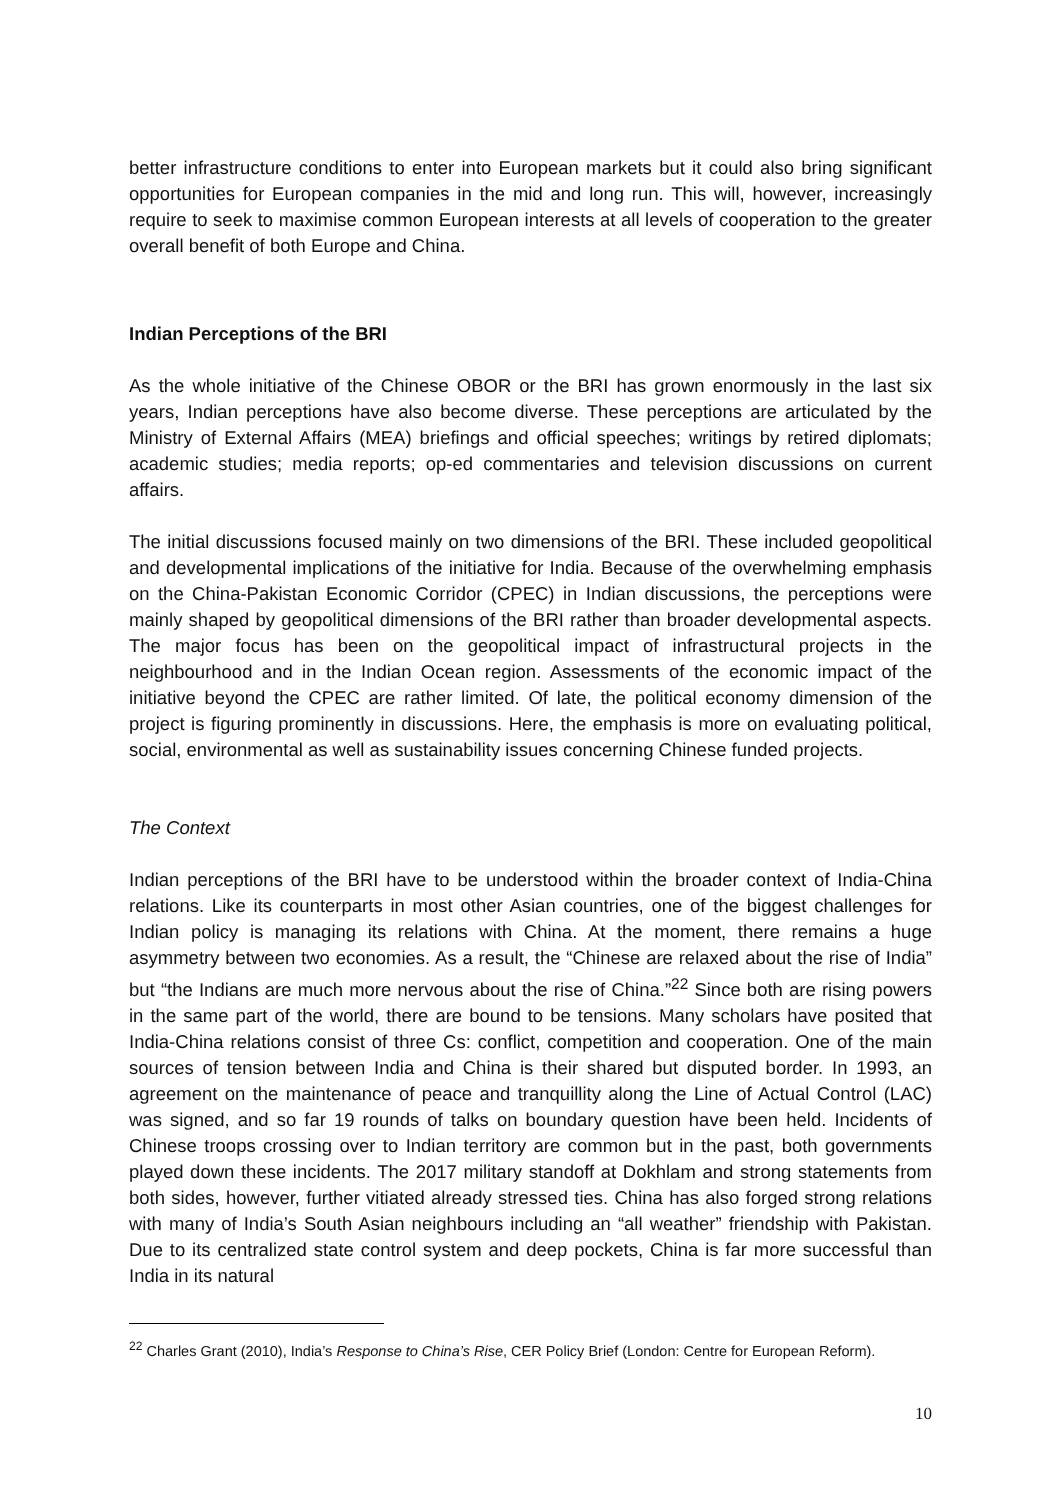better infrastructure conditions to enter into European markets but it could also bring significant opportunities for European companies in the mid and long run. This will, however, increasingly require to seek to maximise common European interests at all levels of cooperation to the greater overall benefit of both Europe and China.
Indian Perceptions of the BRI
As the whole initiative of the Chinese OBOR or the BRI has grown enormously in the last six years, Indian perceptions have also become diverse. These perceptions are articulated by the Ministry of External Affairs (MEA) briefings and official speeches; writings by retired diplomats; academic studies; media reports; op-ed commentaries and television discussions on current affairs.
The initial discussions focused mainly on two dimensions of the BRI. These included geopolitical and developmental implications of the initiative for India. Because of the overwhelming emphasis on the China-Pakistan Economic Corridor (CPEC) in Indian discussions, the perceptions were mainly shaped by geopolitical dimensions of the BRI rather than broader developmental aspects. The major focus has been on the geopolitical impact of infrastructural projects in the neighbourhood and in the Indian Ocean region. Assessments of the economic impact of the initiative beyond the CPEC are rather limited. Of late, the political economy dimension of the project is figuring prominently in discussions. Here, the emphasis is more on evaluating political, social, environmental as well as sustainability issues concerning Chinese funded projects.
The Context
Indian perceptions of the BRI have to be understood within the broader context of India-China relations. Like its counterparts in most other Asian countries, one of the biggest challenges for Indian policy is managing its relations with China. At the moment, there remains a huge asymmetry between two economies. As a result, the “Chinese are relaxed about the rise of India” but “the Indians are much more nervous about the rise of China.”<sup>22</sup> Since both are rising powers in the same part of the world, there are bound to be tensions. Many scholars have posited that India-China relations consist of three Cs: conflict, competition and cooperation. One of the main sources of tension between India and China is their shared but disputed border. In 1993, an agreement on the maintenance of peace and tranquillity along the Line of Actual Control (LAC) was signed, and so far 19 rounds of talks on boundary question have been held. Incidents of Chinese troops crossing over to Indian territory are common but in the past, both governments played down these incidents. The 2017 military standoff at Dokhlam and strong statements from both sides, however, further vitiated already stressed ties. China has also forged strong relations with many of India’s South Asian neighbours including an “all weather” friendship with Pakistan. Due to its centralized state control system and deep pockets, China is far more successful than India in its natural
<sup>22</sup> Charles Grant (2010), India’s Response to China’s Rise, CER Policy Brief (London: Centre for European Reform).
10